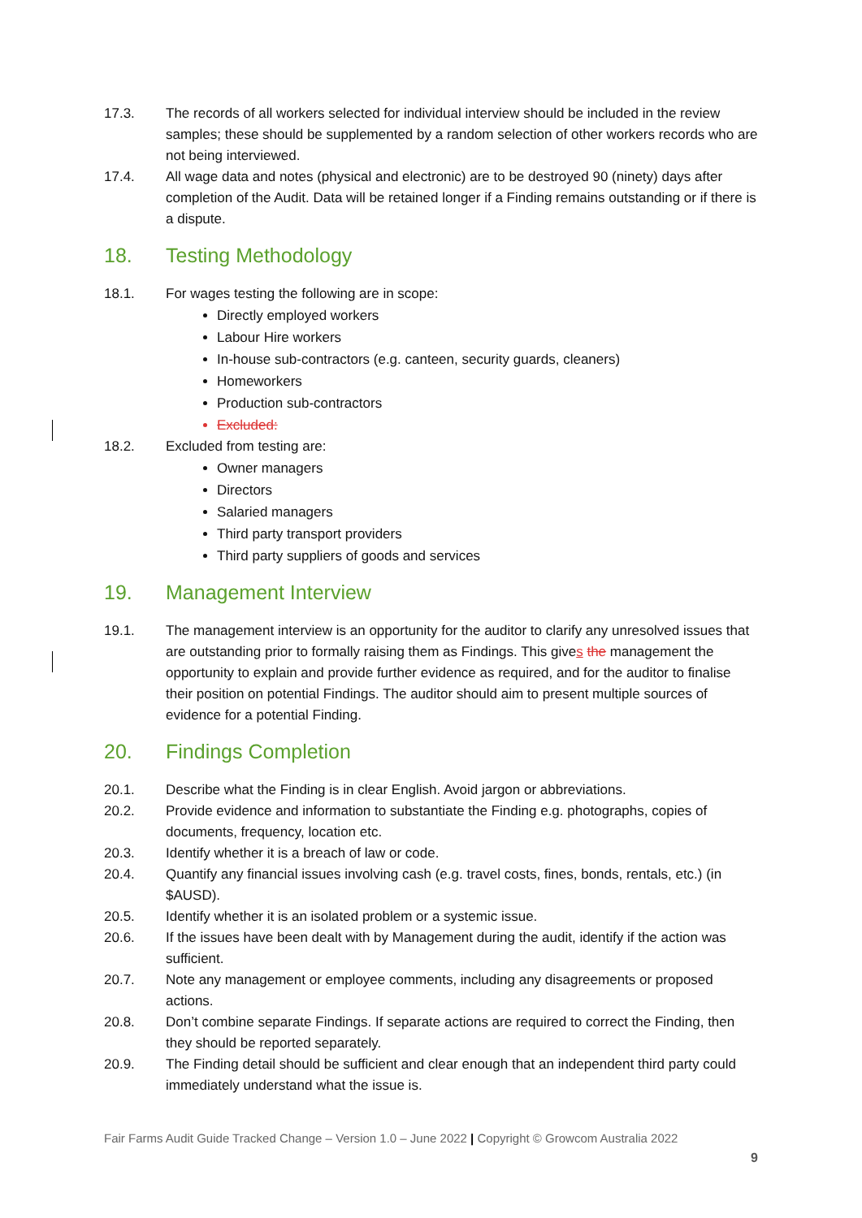17.3. The records of all workers selected for individual interview should be included in the review samples; these should be supplemented by a random selection of other workers records who are not being interviewed.
17.4. All wage data and notes (physical and electronic) are to be destroyed 90 (ninety) days after completion of the Audit. Data will be retained longer if a Finding remains outstanding or if there is a dispute.
18. Testing Methodology
18.1. For wages testing the following are in scope:
Directly employed workers
Labour Hire workers
In-house sub-contractors (e.g. canteen, security guards, cleaners)
Homeworkers
Production sub-contractors
Excluded:
18.2. Excluded from testing are:
Owner managers
Directors
Salaried managers
Third party transport providers
Third party suppliers of goods and services
19. Management Interview
19.1. The management interview is an opportunity for the auditor to clarify any unresolved issues that are outstanding prior to formally raising them as Findings. This gives the management the opportunity to explain and provide further evidence as required, and for the auditor to finalise their position on potential Findings. The auditor should aim to present multiple sources of evidence for a potential Finding.
20. Findings Completion
20.1. Describe what the Finding is in clear English. Avoid jargon or abbreviations.
20.2. Provide evidence and information to substantiate the Finding e.g. photographs, copies of documents, frequency, location etc.
20.3. Identify whether it is a breach of law or code.
20.4. Quantify any financial issues involving cash (e.g. travel costs, fines, bonds, rentals, etc.) (in $AUSD).
20.5. Identify whether it is an isolated problem or a systemic issue.
20.6. If the issues have been dealt with by Management during the audit, identify if the action was sufficient.
20.7. Note any management or employee comments, including any disagreements or proposed actions.
20.8. Don’t combine separate Findings. If separate actions are required to correct the Finding, then they should be reported separately.
20.9. The Finding detail should be sufficient and clear enough that an independent third party could immediately understand what the issue is.
Fair Farms Audit Guide Tracked Change – Version 1.0 – June 2022 | Copyright © Growcom Australia 2022
9